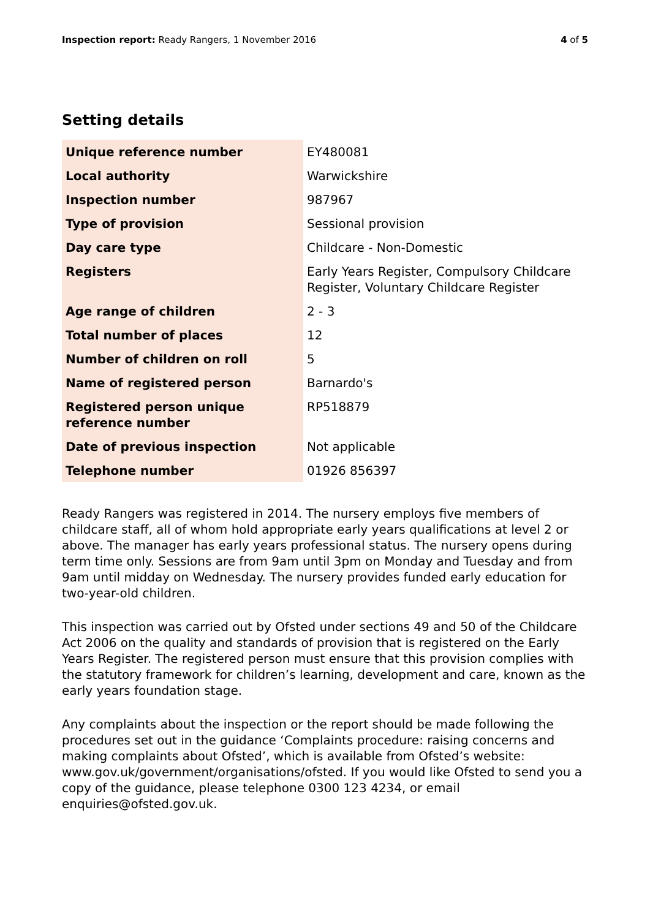Inspection report: Ready Rangers, 1 November 2016 4 of 5
Setting details
| Unique reference number | EY480081 |
| Local authority | Warwickshire |
| Inspection number | 987967 |
| Type of provision | Sessional provision |
| Day care type | Childcare - Non-Domestic |
| Registers | Early Years Register, Compulsory Childcare Register, Voluntary Childcare Register |
| Age range of children | 2 - 3 |
| Total number of places | 12 |
| Number of children on roll | 5 |
| Name of registered person | Barnardo's |
| Registered person unique reference number | RP518879 |
| Date of previous inspection | Not applicable |
| Telephone number | 01926 856397 |
Ready Rangers was registered in 2014. The nursery employs five members of childcare staff, all of whom hold appropriate early years qualifications at level 2 or above. The manager has early years professional status. The nursery opens during term time only. Sessions are from 9am until 3pm on Monday and Tuesday and from 9am until midday on Wednesday. The nursery provides funded early education for two-year-old children.
This inspection was carried out by Ofsted under sections 49 and 50 of the Childcare Act 2006 on the quality and standards of provision that is registered on the Early Years Register. The registered person must ensure that this provision complies with the statutory framework for children’s learning, development and care, known as the early years foundation stage.
Any complaints about the inspection or the report should be made following the procedures set out in the guidance ‘Complaints procedure: raising concerns and making complaints about Ofsted’, which is available from Ofsted’s website: www.gov.uk/government/organisations/ofsted. If you would like Ofsted to send you a copy of the guidance, please telephone 0300 123 4234, or email enquiries@ofsted.gov.uk.